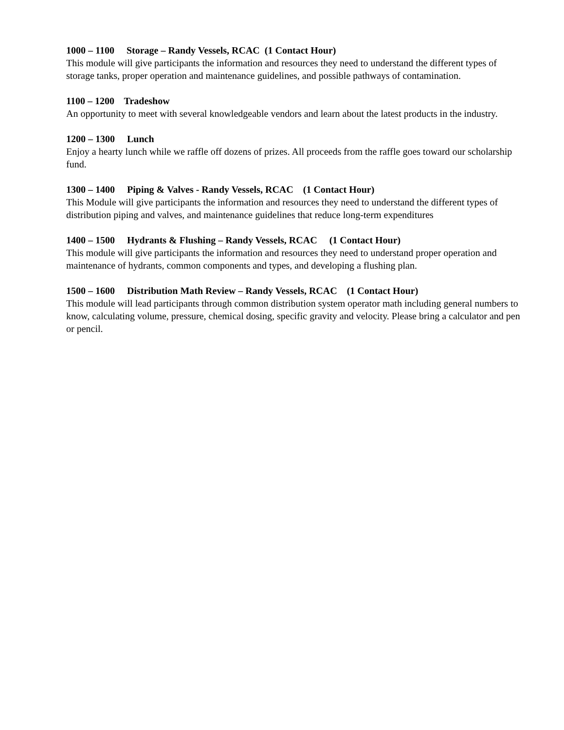1000 – 1100 Storage – Randy Vessels, RCAC (1 Contact Hour)
This module will give participants the information and resources they need to understand the different types of storage tanks, proper operation and maintenance guidelines, and possible pathways of contamination.
1100 – 1200 Tradeshow
An opportunity to meet with several knowledgeable vendors and learn about the latest products in the industry.
1200 – 1300 Lunch
Enjoy a hearty lunch while we raffle off dozens of prizes. All proceeds from the raffle goes toward our scholarship fund.
1300 – 1400 Piping & Valves - Randy Vessels, RCAC (1 Contact Hour)
This Module will give participants the information and resources they need to understand the different types of distribution piping and valves, and maintenance guidelines that reduce long-term expenditures
1400 – 1500 Hydrants & Flushing – Randy Vessels, RCAC (1 Contact Hour)
This module will give participants the information and resources they need to understand proper operation and maintenance of hydrants, common components and types, and developing a flushing plan.
1500 – 1600 Distribution Math Review – Randy Vessels, RCAC (1 Contact Hour)
This module will lead participants through common distribution system operator math including general numbers to know, calculating volume, pressure, chemical dosing, specific gravity and velocity. Please bring a calculator and pen or pencil.